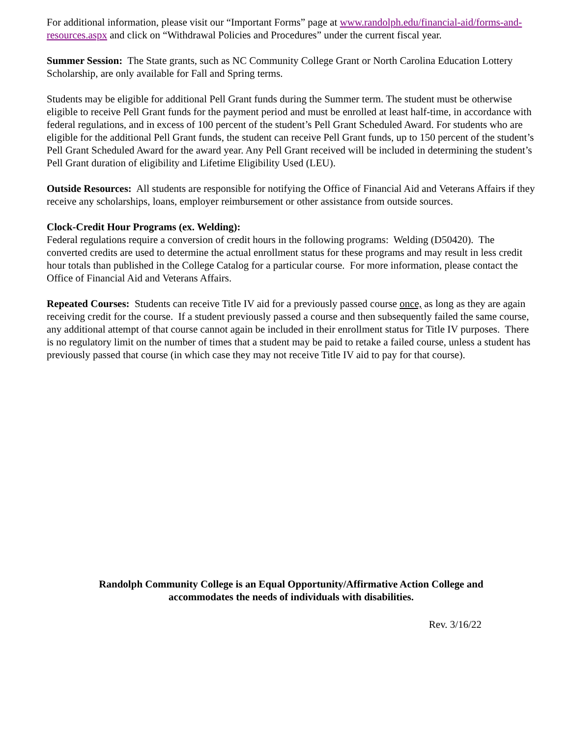For additional information, please visit our “Important Forms” page at www.randolph.edu/financial-aid/forms-and-resources.aspx and click on “Withdrawal Policies and Procedures” under the current fiscal year.
Summer Session: The State grants, such as NC Community College Grant or North Carolina Education Lottery Scholarship, are only available for Fall and Spring terms.
Students may be eligible for additional Pell Grant funds during the Summer term. The student must be otherwise eligible to receive Pell Grant funds for the payment period and must be enrolled at least half-time, in accordance with federal regulations, and in excess of 100 percent of the student’s Pell Grant Scheduled Award. For students who are eligible for the additional Pell Grant funds, the student can receive Pell Grant funds, up to 150 percent of the student’s Pell Grant Scheduled Award for the award year. Any Pell Grant received will be included in determining the student’s Pell Grant duration of eligibility and Lifetime Eligibility Used (LEU).
Outside Resources: All students are responsible for notifying the Office of Financial Aid and Veterans Affairs if they receive any scholarships, loans, employer reimbursement or other assistance from outside sources.
Clock-Credit Hour Programs (ex. Welding):
Federal regulations require a conversion of credit hours in the following programs: Welding (D50420). The converted credits are used to determine the actual enrollment status for these programs and may result in less credit hour totals than published in the College Catalog for a particular course. For more information, please contact the Office of Financial Aid and Veterans Affairs.
Repeated Courses: Students can receive Title IV aid for a previously passed course once, as long as they are again receiving credit for the course. If a student previously passed a course and then subsequently failed the same course, any additional attempt of that course cannot again be included in their enrollment status for Title IV purposes. There is no regulatory limit on the number of times that a student may be paid to retake a failed course, unless a student has previously passed that course (in which case they may not receive Title IV aid to pay for that course).
Randolph Community College is an Equal Opportunity/Affirmative Action College and
accommodates the needs of individuals with disabilities.
Rev. 3/16/22